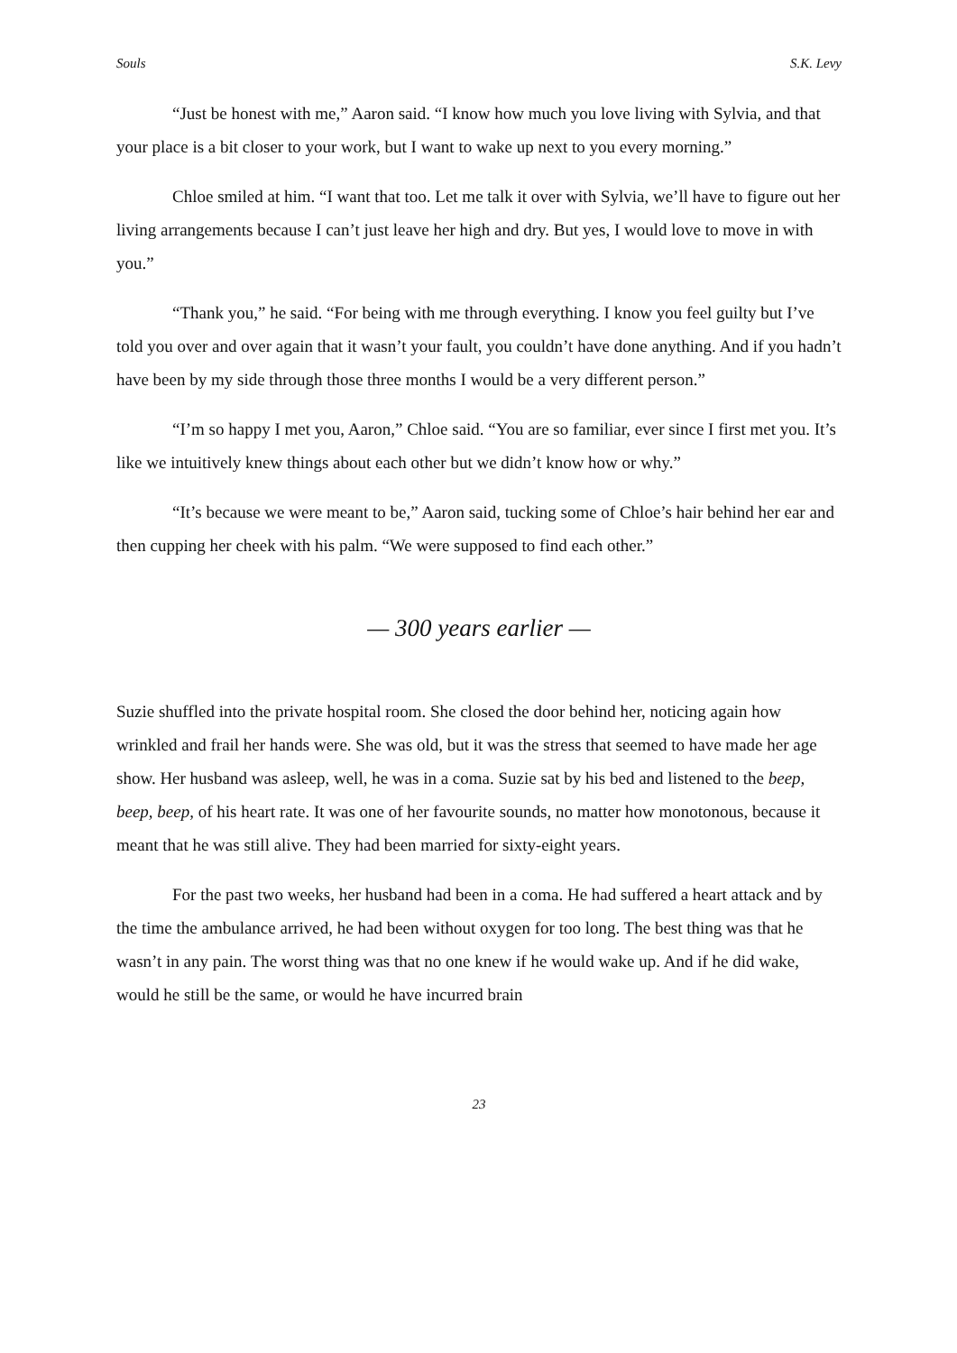Souls S.K. Levy
“Just be honest with me,” Aaron said. “I know how much you love living with Sylvia, and that your place is a bit closer to your work, but I want to wake up next to you every morning.”
Chloe smiled at him. “I want that too. Let me talk it over with Sylvia, we’ll have to figure out her living arrangements because I can’t just leave her high and dry. But yes, I would love to move in with you.”
“Thank you,” he said. “For being with me through everything. I know you feel guilty but I’ve told you over and over again that it wasn’t your fault, you couldn’t have done anything. And if you hadn’t have been by my side through those three months I would be a very different person.”
“I’m so happy I met you, Aaron,” Chloe said. “You are so familiar, ever since I first met you. It’s like we intuitively knew things about each other but we didn’t know how or why.”
“It’s because we were meant to be,” Aaron said, tucking some of Chloe’s hair behind her ear and then cupping her cheek with his palm. “We were supposed to find each other.”
— 300 years earlier —
Suzie shuffled into the private hospital room. She closed the door behind her, noticing again how wrinkled and frail her hands were. She was old, but it was the stress that seemed to have made her age show. Her husband was asleep, well, he was in a coma. Suzie sat by his bed and listened to the beep, beep, beep, of his heart rate. It was one of her favourite sounds, no matter how monotonous, because it meant that he was still alive. They had been married for sixty-eight years.
For the past two weeks, her husband had been in a coma. He had suffered a heart attack and by the time the ambulance arrived, he had been without oxygen for too long. The best thing was that he wasn’t in any pain. The worst thing was that no one knew if he would wake up. And if he did wake, would he still be the same, or would he have incurred brain
23